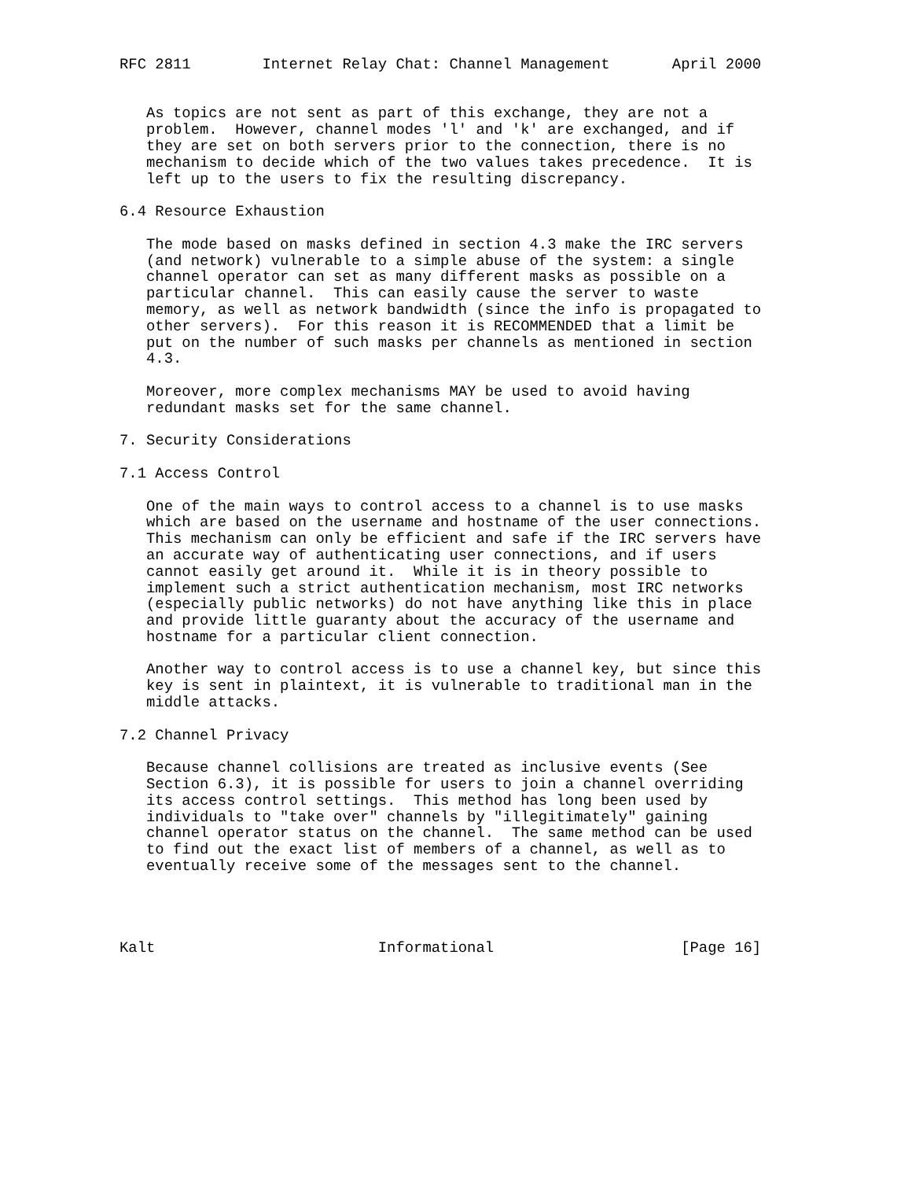RFC 2811        Internet Relay Chat: Channel Management       April 2000


   As topics are not sent as part of this exchange, they are not a
   problem.  However, channel modes 'l' and 'k' are exchanged, and if
   they are set on both servers prior to the connection, there is no
   mechanism to decide which of the two values takes precedence.  It is
   left up to the users to fix the resulting discrepancy.

6.4 Resource Exhaustion

   The mode based on masks defined in section 4.3 make the IRC servers
   (and network) vulnerable to a simple abuse of the system: a single
   channel operator can set as many different masks as possible on a
   particular channel.  This can easily cause the server to waste
   memory, as well as network bandwidth (since the info is propagated to
   other servers).  For this reason it is RECOMMENDED that a limit be
   put on the number of such masks per channels as mentioned in section
   4.3.

   Moreover, more complex mechanisms MAY be used to avoid having
   redundant masks set for the same channel.

7. Security Considerations

7.1 Access Control

   One of the main ways to control access to a channel is to use masks
   which are based on the username and hostname of the user connections.
   This mechanism can only be efficient and safe if the IRC servers have
   an accurate way of authenticating user connections, and if users
   cannot easily get around it.  While it is in theory possible to
   implement such a strict authentication mechanism, most IRC networks
   (especially public networks) do not have anything like this in place
   and provide little guaranty about the accuracy of the username and
   hostname for a particular client connection.

   Another way to control access is to use a channel key, but since this
   key is sent in plaintext, it is vulnerable to traditional man in the
   middle attacks.

7.2 Channel Privacy

   Because channel collisions are treated as inclusive events (See
   Section 6.3), it is possible for users to join a channel overriding
   its access control settings.  This method has long been used by
   individuals to "take over" channels by "illegitimately" gaining
   channel operator status on the channel.  The same method can be used
   to find out the exact list of members of a channel, as well as to
   eventually receive some of the messages sent to the channel.




Kalt                         Informational                     [Page 16]